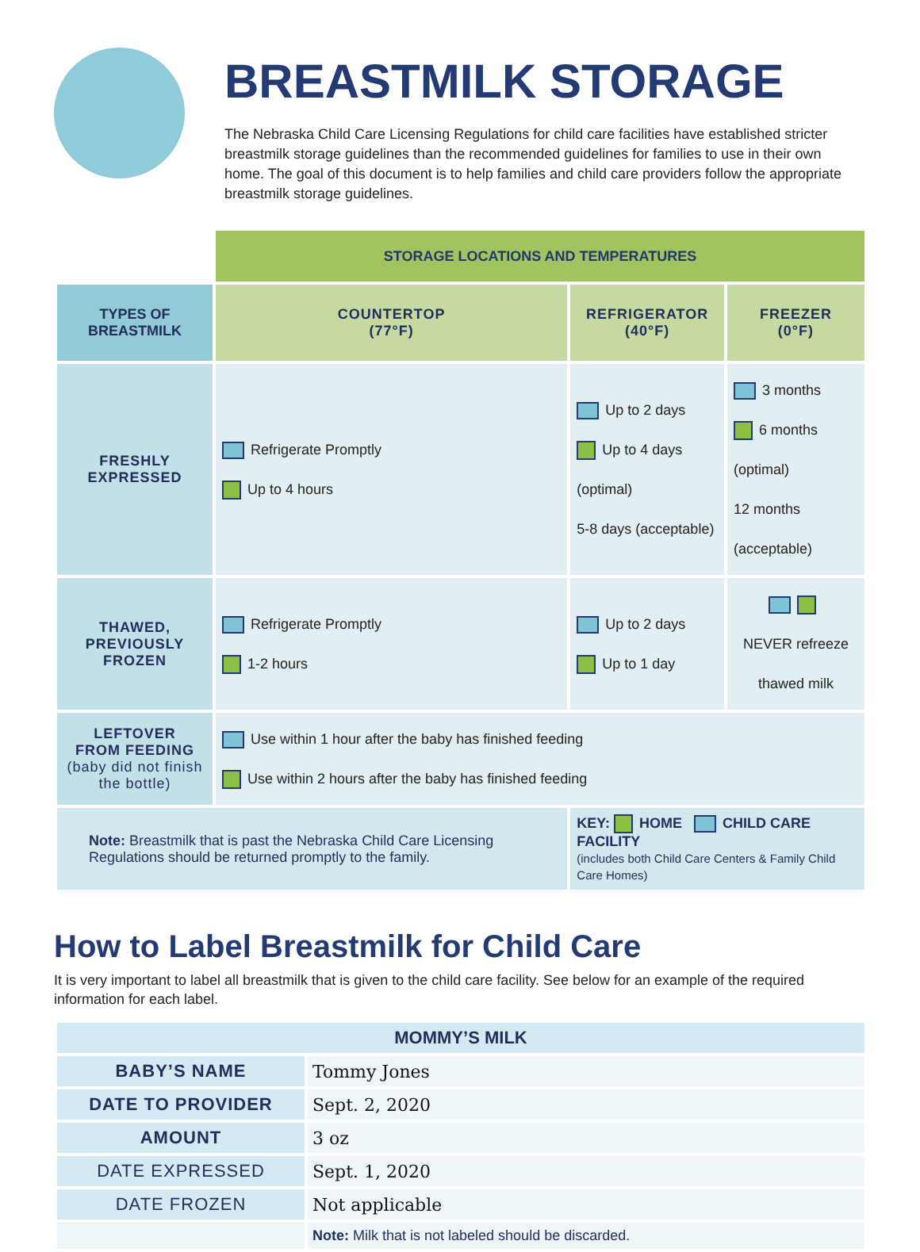BREASTMILK STORAGE
The Nebraska Child Care Licensing Regulations for child care facilities have established stricter breastmilk storage guidelines than the recommended guidelines for families to use in their own home. The goal of this document is to help families and child care providers follow the appropriate breastmilk storage guidelines.
| | STORAGE LOCATIONS AND TEMPERATURES | | |
| TYPES OF BREASTMILK | COUNTERTOP (77°F) | REFRIGERATOR (40°F) | FREEZER (0°F) |
| FRESHLY EXPRESSED | Refrigerate Promptly Up to 4 hours | Up to 2 days Up to 4 days (optimal) 5-8 days (acceptable) | 3 months 6 months (optimal) 12 months (acceptable) |
| THAWED, PREVIOUSLY FROZEN | Refrigerate Promptly 1-2 hours | Up to 2 days Up to 1 day | NEVER refreeze thawed milk |
| LEFTOVER FROM FEEDING (baby did not finish the bottle) | Use within 1 hour after the baby has finished feeding Use within 2 hours after the baby has finished feeding | | |
| Note: Breastmilk that is past the Nebraska Child Care Licensing Regulations should be returned promptly to the family. | | KEY: HOME CHILD CARE FACILITY (includes both Child Care Centers & Family Child Care Homes) | |
How to Label Breastmilk for Child Care
It is very important to label all breastmilk that is given to the child care facility. See below for an example of the required information for each label.
| MOMMY’S MILK | |
| BABY’S NAME | Tommy Jones |
| DATE TO PROVIDER | Sept. 2, 2020 |
| AMOUNT | 3 oz |
| DATE EXPRESSED | Sept. 1, 2020 |
| DATE FROZEN | Not applicable |
| | Note: Milk that is not labeled should be discarded. |